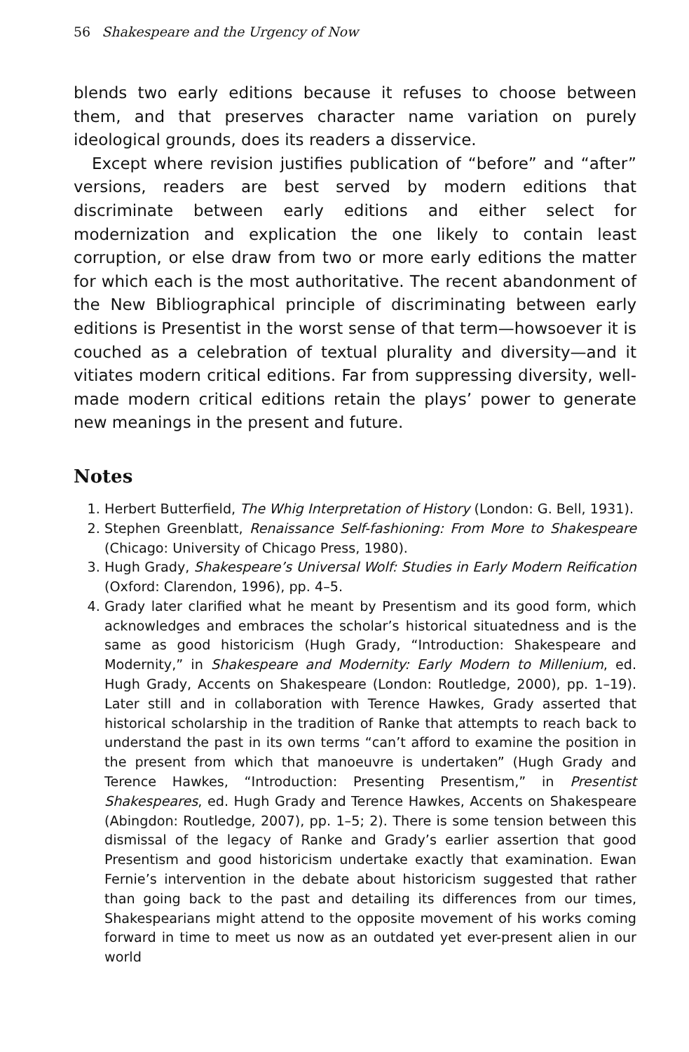56 Shakespeare and the Urgency of Now
blends two early editions because it refuses to choose between them, and that preserves character name variation on purely ideological grounds, does its readers a disservice.
Except where revision justifies publication of “before” and “after” versions, readers are best served by modern editions that discriminate between early editions and either select for modernization and explication the one likely to contain least corruption, or else draw from two or more early editions the matter for which each is the most authoritative. The recent abandonment of the New Bibliographical principle of discriminating between early editions is Presentist in the worst sense of that term—howsoever it is couched as a celebration of textual plurality and diversity—and it vitiates modern critical editions. Far from suppressing diversity, well-made modern critical editions retain the plays’ power to generate new meanings in the present and future.
Notes
1. Herbert Butterfield, The Whig Interpretation of History (London: G. Bell, 1931).
2. Stephen Greenblatt, Renaissance Self-fashioning: From More to Shakespeare (Chicago: University of Chicago Press, 1980).
3. Hugh Grady, Shakespeare’s Universal Wolf: Studies in Early Modern Reification (Oxford: Clarendon, 1996), pp. 4–5.
4. Grady later clarified what he meant by Presentism and its good form, which acknowledges and embraces the scholar’s historical situatedness and is the same as good historicism (Hugh Grady, “Introduction: Shakespeare and Modernity,” in Shakespeare and Modernity: Early Modern to Millenium, ed. Hugh Grady, Accents on Shakespeare (London: Routledge, 2000), pp. 1–19). Later still and in collaboration with Terence Hawkes, Grady asserted that historical scholarship in the tradition of Ranke that attempts to reach back to understand the past in its own terms “can’t afford to examine the position in the present from which that manoeuvre is undertaken” (Hugh Grady and Terence Hawkes, “Introduction: Presenting Presentism,” in Presentist Shakespeares, ed. Hugh Grady and Terence Hawkes, Accents on Shakespeare (Abingdon: Routledge, 2007), pp. 1–5; 2). There is some tension between this dismissal of the legacy of Ranke and Grady’s earlier assertion that good Presentism and good historicism undertake exactly that examination. Ewan Fernie’s intervention in the debate about historicism suggested that rather than going back to the past and detailing its differences from our times, Shakespearians might attend to the opposite movement of his works coming forward in time to meet us now as an outdated yet ever-present alien in our world